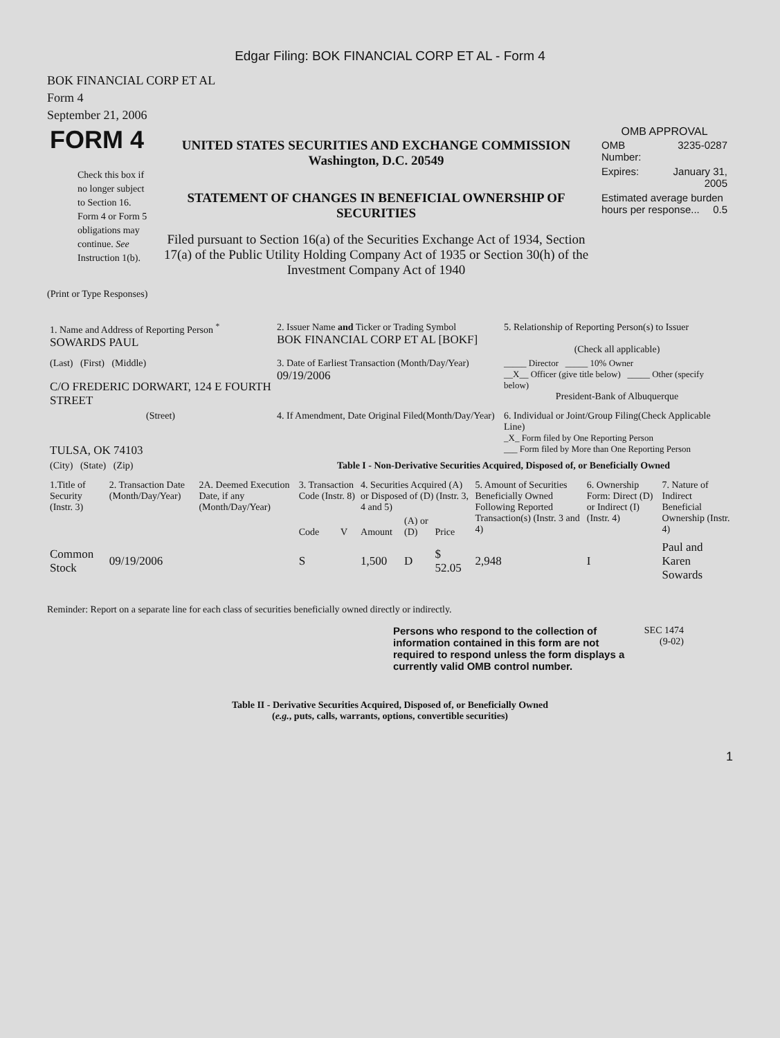Edgar Filing: BOK FINANCIAL CORP ET AL - Form 4
BOK FINANCIAL CORP ET AL
Form 4
September 21, 2006
| FORM 4 Check this box if no longer subject to Section 16. Form 4 or Form 5 obligations may continue. See Instruction 1(b). | UNITED STATES SECURITIES AND EXCHANGE COMMISSION Washington, D.C. 20549 STATEMENT OF CHANGES IN BENEFICIAL OWNERSHIP OF SECURITIES Filed pursuant to Section 16(a) of the Securities Exchange Act of 1934, Section 17(a) of the Public Utility Holding Company Act of 1935 or Section 30(h) of the Investment Company Act of 1940 | OMB APPROVAL / OMB Number: / 3235-0287 / / Expires: / January 31, 2005 / / Estimated average burden hours per response... 0.5 / / |
(Print or Type Responses)
| 1. Name and Address of Reporting Person <sup>*</sup> SOWARDS PAUL | 2. Issuer Name and Ticker or Trading Symbol BOK FINANCIAL CORP ET AL [BOKF] | 5. Relationship of Reporting Person(s) to Issuer (Check all applicable) |
| (Last) (First) (Middle) C/O FREDERIC DORWART, 124 E FOURTH STREET | 3. Date of Earliest Transaction (Month/Day/Year) 09/19/2006 | _____ Director _____ 10% Owner __X__ Officer (give title below) _____ Other (specify below) President-Bank of Albuquerque |
| (Street) TULSA, OK 74103 | 4. If Amendment, Date Original Filed(Month/Day/Year) | 6. Individual or Joint/Group Filing(Check Applicable Line) _X_ Form filed by One Reporting Person ___ Form filed by More than One Reporting Person |
| (City) (State) (Zip) | Table I - Non-Derivative Securities Acquired, Disposed of, or Beneficially Owned | |
| 1.Title of Security (Instr. 3) | 2. Transaction Date (Month/Day/Year) | 2A. Deemed Execution Date, if any (Month/Day/Year) | 3. Transaction Code (Instr. 8) | | 4. Securities Acquired (A) or Disposed of (D) (Instr. 3, 4 and 5) | | | 5. Amount of Securities Beneficially Owned Following Reported Transaction(s) (Instr. 3 and 4) | 6. Ownership Form: Direct (D) or Indirect (I) (Instr. 4) | 7. Nature of Indirect Beneficial Ownership (Instr. 4) |
| --- | --- | --- | --- | --- | --- | --- | --- | --- | --- | --- |
| | | | Code | V | Amount | (A) or (D) | Price | | | |
| Common Stock | 09/19/2006 | | S | | 1,500 | D | $ 52.05 | 2,948 | I | Paul and Karen Sowards |
Reminder: Report on a separate line for each class of securities beneficially owned directly or indirectly.
Persons who respond to the collection of information contained in this form are not required to respond unless the form displays a currently valid OMB control number.
SEC 1474
(9-02)
Table II - Derivative Securities Acquired, Disposed of, or Beneficially Owned
(e.g., puts, calls, warrants, options, convertible securities)
1